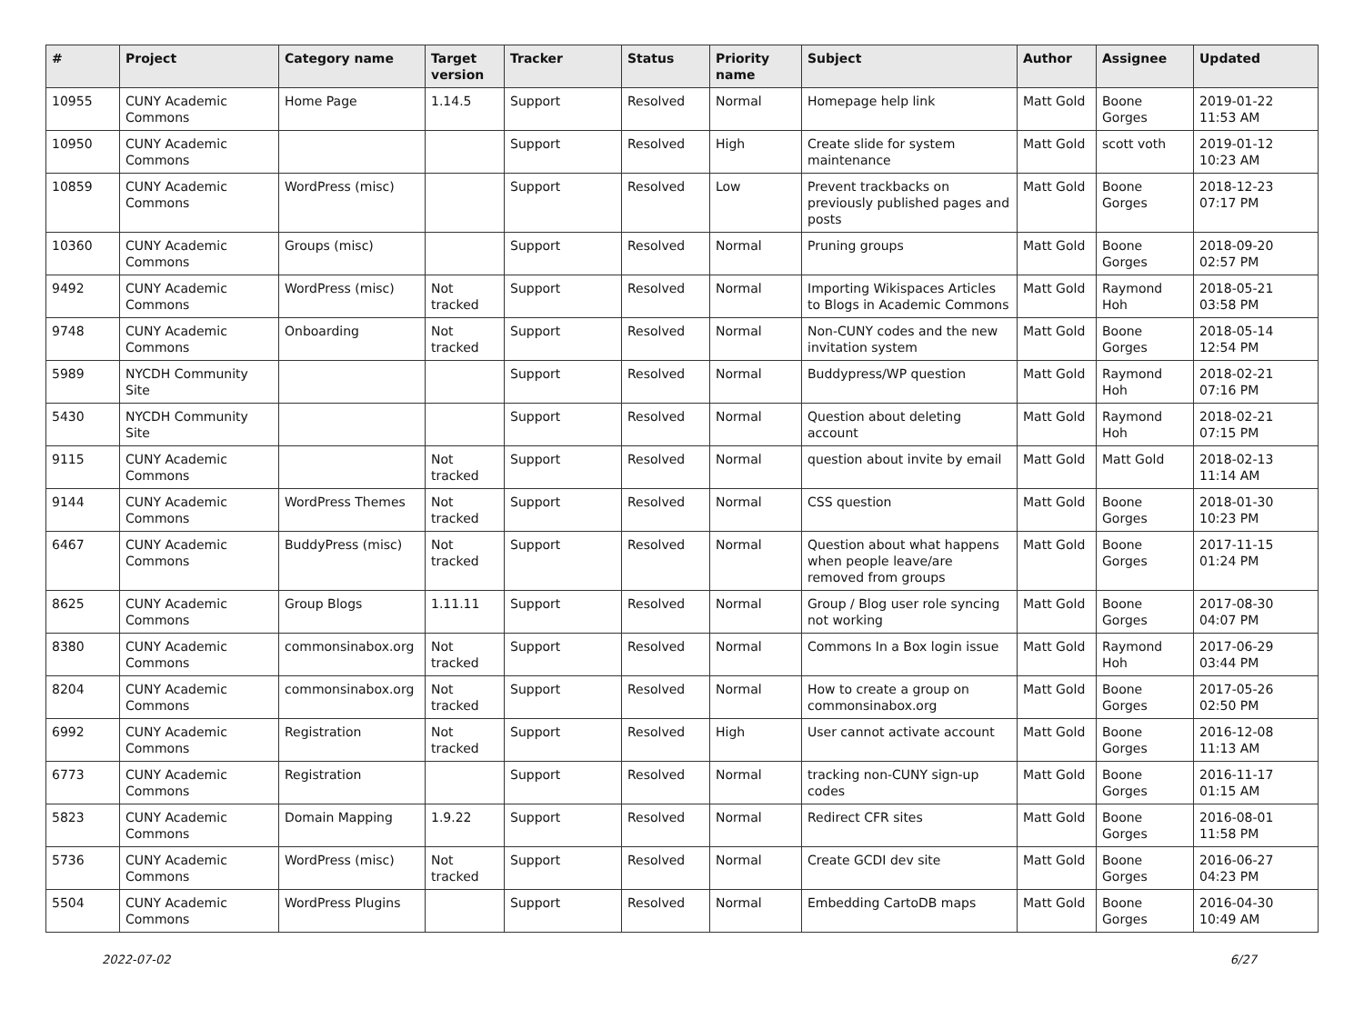| # | Project | Category name | Target version | Tracker | Status | Priority name | Subject | Author | Assignee | Updated |
| --- | --- | --- | --- | --- | --- | --- | --- | --- | --- | --- |
| 10955 | CUNY Academic Commons | Home Page | 1.14.5 | Support | Resolved | Normal | Homepage help link | Matt Gold | Boone Gorges | 2019-01-22 11:53 AM |
| 10950 | CUNY Academic Commons | | | Support | Resolved | High | Create slide for system maintenance | Matt Gold | scott voth | 2019-01-12 10:23 AM |
| 10859 | CUNY Academic Commons | WordPress (misc) | | Support | Resolved | Low | Prevent trackbacks on previously published pages and posts | Matt Gold | Boone Gorges | 2018-12-23 07:17 PM |
| 10360 | CUNY Academic Commons | Groups (misc) | | Support | Resolved | Normal | Pruning groups | Matt Gold | Boone Gorges | 2018-09-20 02:57 PM |
| 9492 | CUNY Academic Commons | WordPress (misc) | Not tracked | Support | Resolved | Normal | Importing Wikispaces Articles to Blogs in Academic Commons | Matt Gold | Raymond Hoh | 2018-05-21 03:58 PM |
| 9748 | CUNY Academic Commons | Onboarding | Not tracked | Support | Resolved | Normal | Non-CUNY codes and the new invitation system | Matt Gold | Boone Gorges | 2018-05-14 12:54 PM |
| 5989 | NYCDH Community Site | | | Support | Resolved | Normal | Buddypress/WP question | Matt Gold | Raymond Hoh | 2018-02-21 07:16 PM |
| 5430 | NYCDH Community Site | | | Support | Resolved | Normal | Question about deleting account | Matt Gold | Raymond Hoh | 2018-02-21 07:15 PM |
| 9115 | CUNY Academic Commons | | Not tracked | Support | Resolved | Normal | question about invite by email | Matt Gold | Matt Gold | 2018-02-13 11:14 AM |
| 9144 | CUNY Academic Commons | WordPress Themes | Not tracked | Support | Resolved | Normal | CSS question | Matt Gold | Boone Gorges | 2018-01-30 10:23 PM |
| 6467 | CUNY Academic Commons | BuddyPress (misc) | Not tracked | Support | Resolved | Normal | Question about what happens when people leave/are removed from groups | Matt Gold | Boone Gorges | 2017-11-15 01:24 PM |
| 8625 | CUNY Academic Commons | Group Blogs | 1.11.11 | Support | Resolved | Normal | Group / Blog user role syncing not working | Matt Gold | Boone Gorges | 2017-08-30 04:07 PM |
| 8380 | CUNY Academic Commons | commonsinabox.org | Not tracked | Support | Resolved | Normal | Commons In a Box login issue | Matt Gold | Raymond Hoh | 2017-06-29 03:44 PM |
| 8204 | CUNY Academic Commons | commonsinabox.org | Not tracked | Support | Resolved | Normal | How to create a group on commonsinabox.org | Matt Gold | Boone Gorges | 2017-05-26 02:50 PM |
| 6992 | CUNY Academic Commons | Registration | Not tracked | Support | Resolved | High | User cannot activate account | Matt Gold | Boone Gorges | 2016-12-08 11:13 AM |
| 6773 | CUNY Academic Commons | Registration | | Support | Resolved | Normal | tracking non-CUNY sign-up codes | Matt Gold | Boone Gorges | 2016-11-17 01:15 AM |
| 5823 | CUNY Academic Commons | Domain Mapping | 1.9.22 | Support | Resolved | Normal | Redirect CFR sites | Matt Gold | Boone Gorges | 2016-08-01 11:58 PM |
| 5736 | CUNY Academic Commons | WordPress (misc) | Not tracked | Support | Resolved | Normal | Create GCDI dev site | Matt Gold | Boone Gorges | 2016-06-27 04:23 PM |
| 5504 | CUNY Academic Commons | WordPress Plugins | | Support | Resolved | Normal | Embedding CartoDB maps | Matt Gold | Boone Gorges | 2016-04-30 10:49 AM |
2022-07-02 6/27